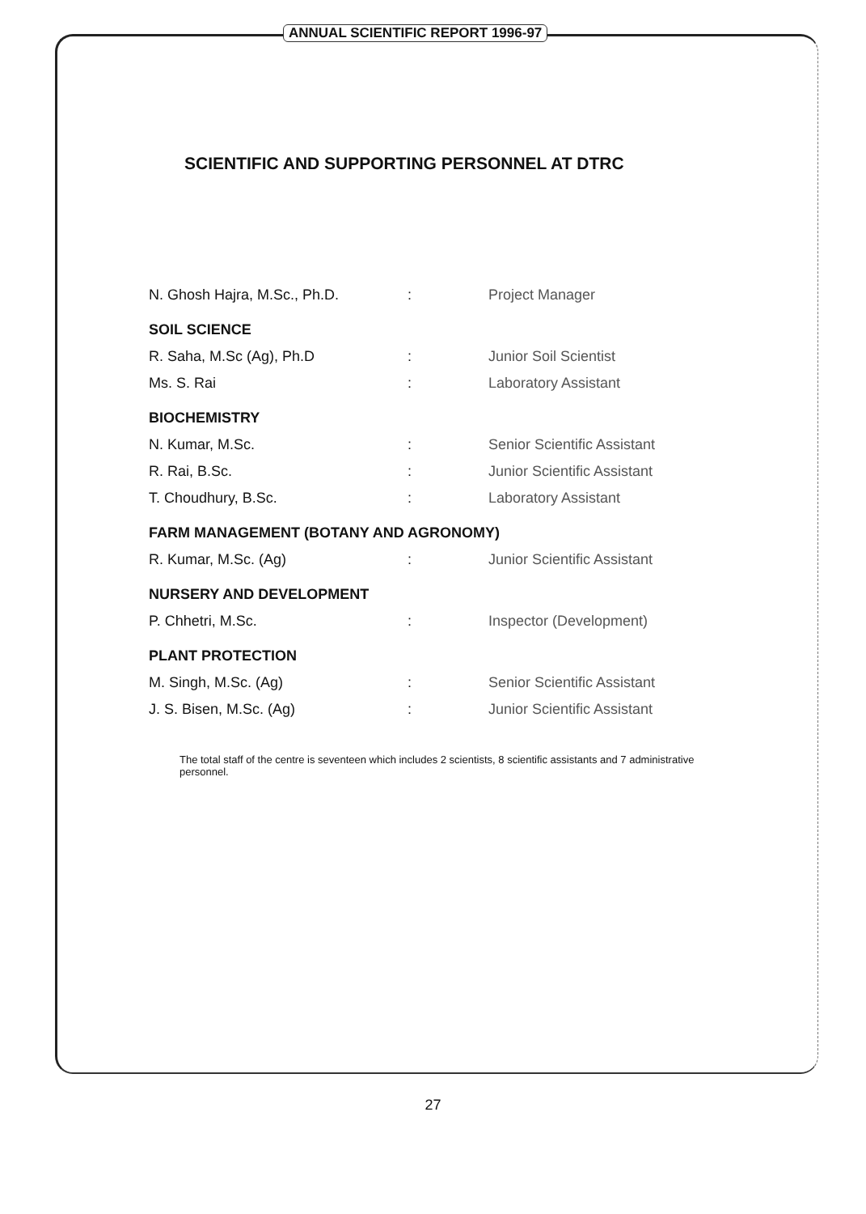ANNUAL SCIENTIFIC REPORT 1996-97
SCIENTIFIC AND SUPPORTING PERSONNEL AT DTRC
N. Ghosh Hajra, M.Sc., Ph.D.: Project Manager
SOIL SCIENCE
R. Saha, M.Sc (Ag), Ph.D: Junior Soil Scientist
Ms. S. Rai: Laboratory Assistant
BIOCHEMISTRY
N. Kumar, M.Sc.: Senior Scientific Assistant
R. Rai, B.Sc.: Junior Scientific Assistant
T. Choudhury, B.Sc.: Laboratory Assistant
FARM MANAGEMENT (BOTANY AND AGRONOMY)
R. Kumar, M.Sc. (Ag): Junior Scientific Assistant
NURSERY AND DEVELOPMENT
P. Chhetri, M.Sc.: Inspector (Development)
PLANT PROTECTION
M. Singh, M.Sc. (Ag): Senior Scientific Assistant
J. S. Bisen, M.Sc. (Ag): Junior Scientific Assistant
The total staff of the centre is seventeen which includes 2 scientists, 8 scientific assistants and 7 administrative personnel.
27